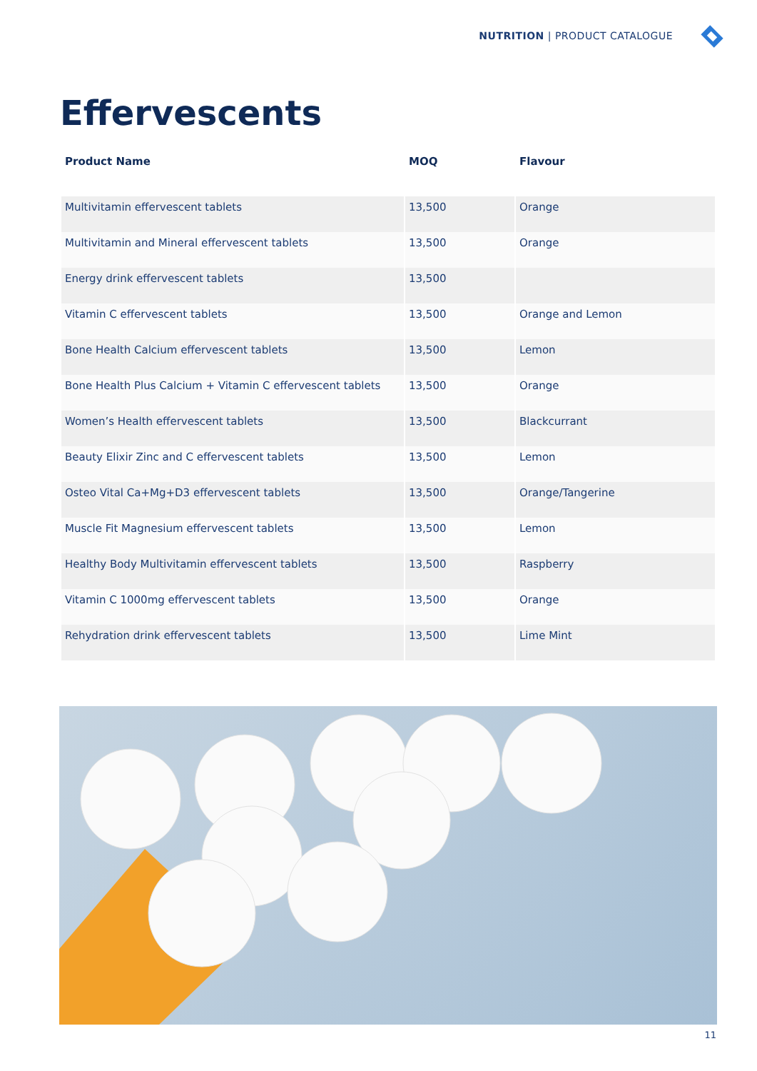NUTRITION | PRODUCT CATALOGUE
Effervescents
| Product Name | MOQ | Flavour |
| --- | --- | --- |
| Multivitamin effervescent tablets | 13,500 | Orange |
| Multivitamin and Mineral effervescent tablets | 13,500 | Orange |
| Energy drink effervescent tablets | 13,500 | |
| Vitamin C effervescent tablets | 13,500 | Orange and Lemon |
| Bone Health Calcium effervescent tablets | 13,500 | Lemon |
| Bone Health Plus Calcium + Vitamin C effervescent tablets | 13,500 | Orange |
| Women’s Health effervescent tablets | 13,500 | Blackcurrant |
| Beauty Elixir Zinc and C effervescent tablets | 13,500 | Lemon |
| Osteo Vital Ca+Mg+D3 effervescent tablets | 13,500 | Orange/Tangerine |
| Muscle Fit Magnesium effervescent tablets | 13,500 | Lemon |
| Healthy Body Multivitamin effervescent tablets | 13,500 | Raspberry |
| Vitamin C 1000mg effervescent tablets | 13,500 | Orange |
| Rehydration drink effervescent tablets | 13,500 | Lime Mint |
11